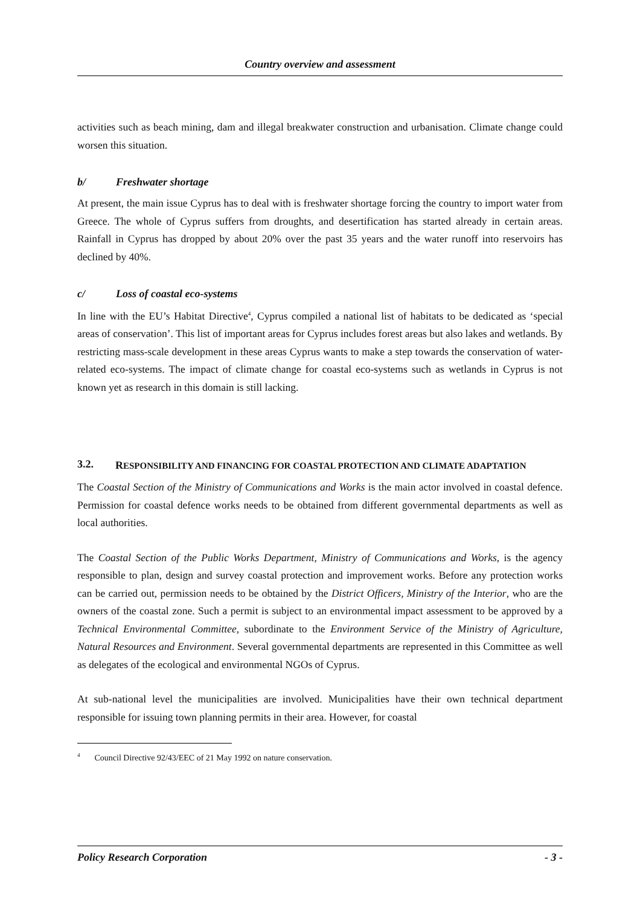Country overview and assessment
activities such as beach mining, dam and illegal breakwater construction and urbanisation. Climate change could worsen this situation.
b/ Freshwater shortage
At present, the main issue Cyprus has to deal with is freshwater shortage forcing the country to import water from Greece. The whole of Cyprus suffers from droughts, and desertification has started already in certain areas. Rainfall in Cyprus has dropped by about 20% over the past 35 years and the water runoff into reservoirs has declined by 40%.
c/ Loss of coastal eco-systems
In line with the EU’s Habitat Directive<sup>4</sup>, Cyprus compiled a national list of habitats to be dedicated as ‘special areas of conservation’. This list of important areas for Cyprus includes forest areas but also lakes and wetlands. By restricting mass-scale development in these areas Cyprus wants to make a step towards the conservation of water-related eco-systems. The impact of climate change for coastal eco-systems such as wetlands in Cyprus is not known yet as research in this domain is still lacking.
3.2. RESPONSIBILITY AND FINANCING FOR COASTAL PROTECTION AND CLIMATE ADAPTATION
The Coastal Section of the Ministry of Communications and Works is the main actor involved in coastal defence. Permission for coastal defence works needs to be obtained from different governmental departments as well as local authorities.
The Coastal Section of the Public Works Department, Ministry of Communications and Works, is the agency responsible to plan, design and survey coastal protection and improvement works. Before any protection works can be carried out, permission needs to be obtained by the District Officers, Ministry of the Interior, who are the owners of the coastal zone. Such a permit is subject to an environmental impact assessment to be approved by a Technical Environmental Committee, subordinate to the Environment Service of the Ministry of Agriculture, Natural Resources and Environment. Several governmental departments are represented in this Committee as well as delegates of the ecological and environmental NGOs of Cyprus.
At sub-national level the municipalities are involved. Municipalities have their own technical department responsible for issuing town planning permits in their area. However, for coastal
<sup>4</sup> Council Directive 92/43/EEC of 21 May 1992 on nature conservation.
Policy Research Corporation - 3 -